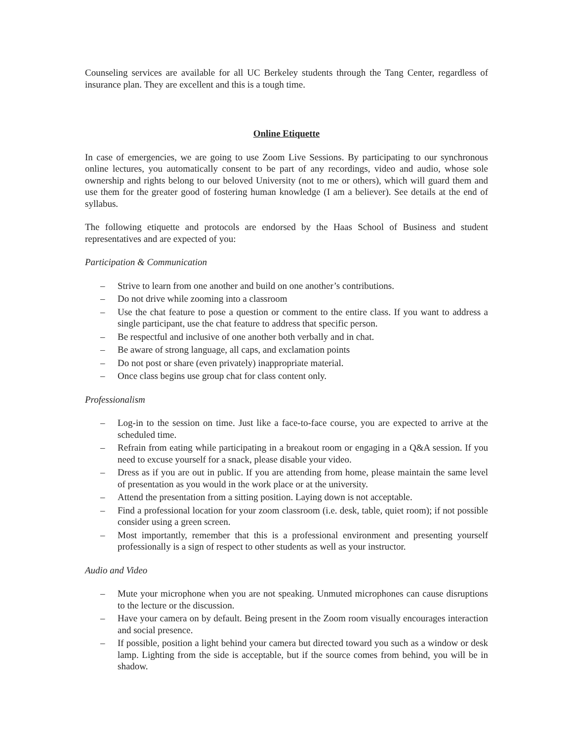Counseling services are available for all UC Berkeley students through the Tang Center, regardless of insurance plan. They are excellent and this is a tough time.
Online Etiquette
In case of emergencies, we are going to use Zoom Live Sessions. By participating to our synchronous online lectures, you automatically consent to be part of any recordings, video and audio, whose sole ownership and rights belong to our beloved University (not to me or others), which will guard them and use them for the greater good of fostering human knowledge (I am a believer). See details at the end of syllabus.
The following etiquette and protocols are endorsed by the Haas School of Business and student representatives and are expected of you:
Participation & Communication
– Strive to learn from one another and build on one another’s contributions.
– Do not drive while zooming into a classroom
– Use the chat feature to pose a question or comment to the entire class. If you want to address a single participant, use the chat feature to address that specific person.
– Be respectful and inclusive of one another both verbally and in chat.
– Be aware of strong language, all caps, and exclamation points
– Do not post or share (even privately) inappropriate material.
– Once class begins use group chat for class content only.
Professionalism
– Log-in to the session on time. Just like a face-to-face course, you are expected to arrive at the scheduled time.
– Refrain from eating while participating in a breakout room or engaging in a Q&A session. If you need to excuse yourself for a snack, please disable your video.
– Dress as if you are out in public. If you are attending from home, please maintain the same level of presentation as you would in the work place or at the university.
– Attend the presentation from a sitting position. Laying down is not acceptable.
– Find a professional location for your zoom classroom (i.e. desk, table, quiet room); if not possible consider using a green screen.
– Most importantly, remember that this is a professional environment and presenting yourself professionally is a sign of respect to other students as well as your instructor.
Audio and Video
– Mute your microphone when you are not speaking. Unmuted microphones can cause disruptions to the lecture or the discussion.
– Have your camera on by default. Being present in the Zoom room visually encourages interaction and social presence.
– If possible, position a light behind your camera but directed toward you such as a window or desk lamp. Lighting from the side is acceptable, but if the source comes from behind, you will be in shadow.